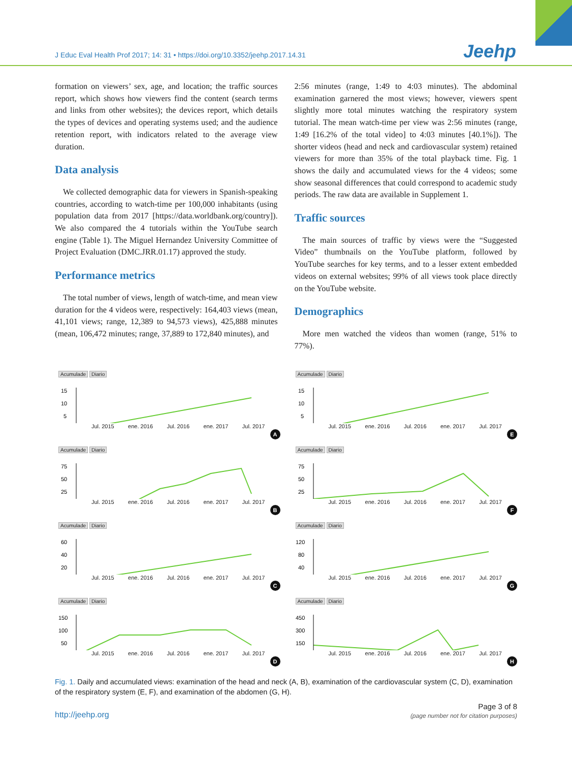J Educ Eval Health Prof 2017; 14: 31 • https://doi.org/10.3352/jeehp.2017.14.31
Jeehp
formation on viewers’ sex, age, and location; the traffic sources report, which shows how viewers find the content (search terms and links from other websites); the devices report, which details the types of devices and operating systems used; and the audience retention report, with indicators related to the average view duration.
Data analysis
We collected demographic data for viewers in Spanish-speaking countries, according to watch-time per 100,000 inhabitants (using population data from 2017 [https://data.worldbank.org/country]). We also compared the 4 tutorials within the YouTube search engine (Table 1). The Miguel Hernandez University Committee of Project Evaluation (DMC.JRR.01.17) approved the study.
Performance metrics
The total number of views, length of watch-time, and mean view duration for the 4 videos were, respectively: 164,403 views (mean, 41,101 views; range, 12,389 to 94,573 views), 425,888 minutes (mean, 106,472 minutes; range, 37,889 to 172,840 minutes), and
2:56 minutes (range, 1:49 to 4:03 minutes). The abdominal examination garnered the most views; however, viewers spent slightly more total minutes watching the respiratory system tutorial. The mean watch-time per view was 2:56 minutes (range, 1:49 [16.2% of the total video] to 4:03 minutes [40.1%]). The shorter videos (head and neck and cardiovascular system) retained viewers for more than 35% of the total playback time. Fig. 1 shows the daily and accumulated views for the 4 videos; some show seasonal differences that could correspond to academic study periods. The raw data are available in Supplement 1.
Traffic sources
The main sources of traffic by views were the “Suggested Video” thumbnails on the YouTube platform, followed by YouTube searches for key terms, and to a lesser extent embedded videos on external websites; 99% of all views took place directly on the YouTube website.
Demographics
More men watched the videos than women (range, 51% to 77%).
Acumulade Diario
15
10
5
Jul. 2015 ene. 2016 Jul. 2016 ene. 2017 Jul. 2017
A
Acumulade Diario
15
10
5
Jul. 2015 ene. 2016 Jul. 2016 ene. 2017 Jul. 2017
E
Acumulade Diario
75
50
25
Jul. 2015 ene. 2016 Jul. 2016 ene. 2017 Jul. 2017
B
Acumulade Diario
75
50
25
Jul. 2015 ene. 2016 Jul. 2016 ene. 2017 Jul. 2017
F
Acumulade Diario
60
40
20
Jul. 2015 ene. 2016 Jul. 2016 ene. 2017 Jul. 2017
C
Acumulade Diario
120
80
40
Jul. 2015 ene. 2016 Jul. 2016 ene. 2017 Jul. 2017
G
Acumulade Diario
150
100
50
Jul. 2015 ene. 2016 Jul. 2016 ene. 2017 Jul. 2017
D
Acumulade Diario
450
300
150
Jul. 2015 ene. 2016 Jul. 2016 ene. 2017 Jul. 2017
H
Fig. 1. Daily and accumulated views: examination of the head and neck (A, B), examination of the cardiovascular system (C, D), examination of the respiratory system (E, F), and examination of the abdomen (G, H).
http://jeehp.org Page 3 of 8
(page number not for citation purposes)